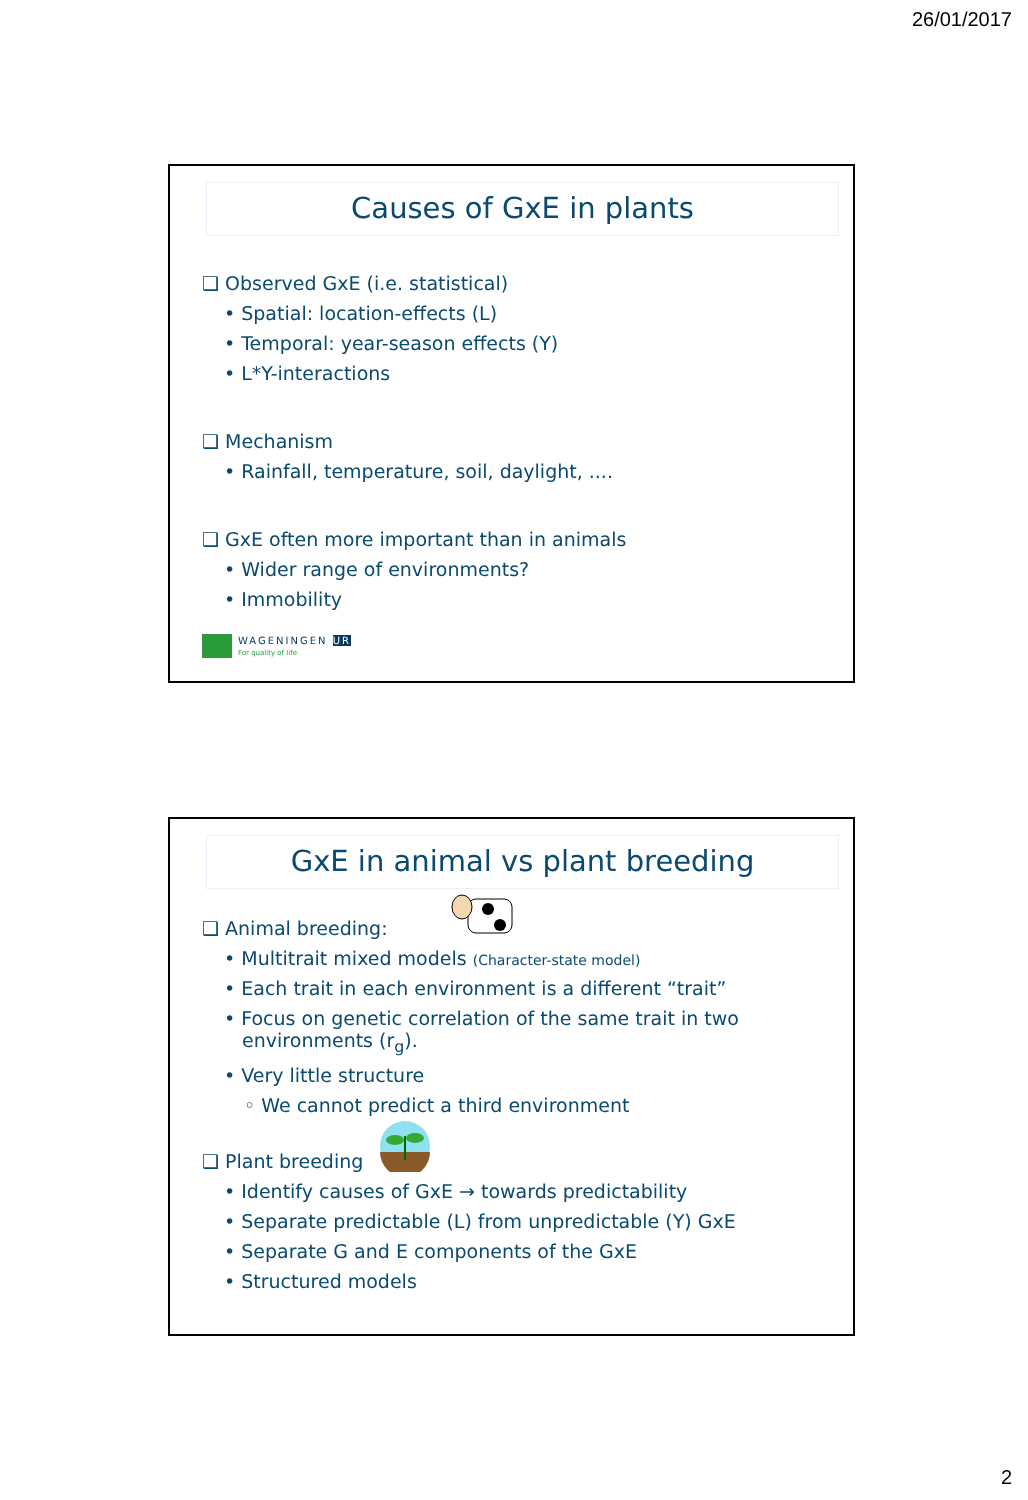26/01/2017
Causes of GxE in plants
❑ Observed GxE (i.e. statistical)
• Spatial: location-effects (L)
• Temporal: year-season effects (Y)
• L*Y-interactions
❑ Mechanism
• Rainfall, temperature, soil, daylight, ....
❑ GxE often more important than in animals
• Wider range of environments?
• Immobility
WAGENINGEN UR
For quality of life
GxE in animal vs plant breeding
❑ Animal breeding:
• Multitrait mixed models (Character-state model)
• Each trait in each environment is a different “trait”
• Focus on genetic correlation of the same trait in two
environments (r<sub>g</sub>).
• Very little structure
◦ We cannot predict a third environment
❑ Plant breeding
• Identify causes of GxE → towards predictability
• Separate predictable (L) from unpredictable (Y) GxE
• Separate G and E components of the GxE
• Structured models
2